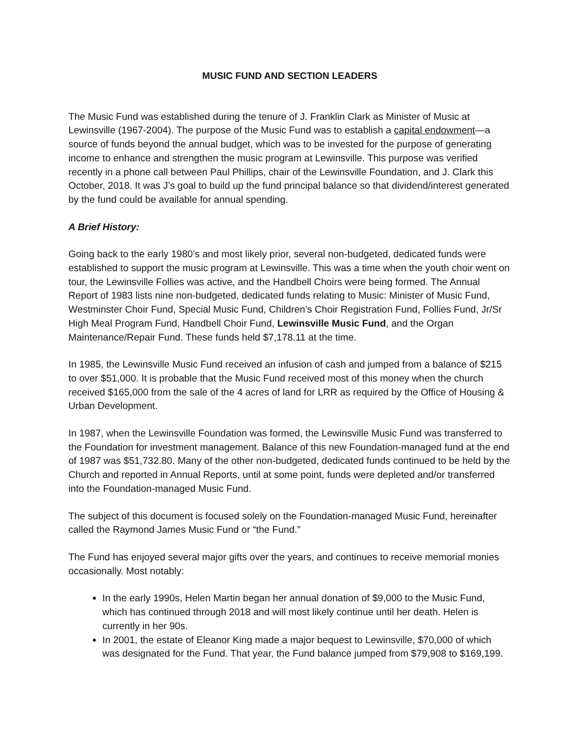MUSIC FUND AND SECTION LEADERS
The Music Fund was established during the tenure of J. Franklin Clark as Minister of Music at Lewinsville (1967-2004). The purpose of the Music Fund was to establish a capital endowment—a source of funds beyond the annual budget, which was to be invested for the purpose of generating income to enhance and strengthen the music program at Lewinsville. This purpose was verified recently in a phone call between Paul Phillips, chair of the Lewinsville Foundation, and J. Clark this October, 2018. It was J’s goal to build up the fund principal balance so that dividend/interest generated by the fund could be available for annual spending.
A Brief History:
Going back to the early 1980’s and most likely prior, several non-budgeted, dedicated funds were established to support the music program at Lewinsville. This was a time when the youth choir went on tour, the Lewinsville Follies was active, and the Handbell Choirs were being formed. The Annual Report of 1983 lists nine non-budgeted, dedicated funds relating to Music: Minister of Music Fund, Westminster Choir Fund, Special Music Fund, Children’s Choir Registration Fund, Follies Fund, Jr/Sr High Meal Program Fund, Handbell Choir Fund, Lewinsville Music Fund, and the Organ Maintenance/Repair Fund. These funds held $7,178.11 at the time.
In 1985, the Lewinsville Music Fund received an infusion of cash and jumped from a balance of $215 to over $51,000. It is probable that the Music Fund received most of this money when the church received $165,000 from the sale of the 4 acres of land for LRR as required by the Office of Housing & Urban Development.
In 1987, when the Lewinsville Foundation was formed, the Lewinsville Music Fund was transferred to the Foundation for investment management. Balance of this new Foundation-managed fund at the end of 1987 was $51,732.80. Many of the other non-budgeted, dedicated funds continued to be held by the Church and reported in Annual Reports, until at some point, funds were depleted and/or transferred into the Foundation-managed Music Fund.
The subject of this document is focused solely on the Foundation-managed Music Fund, hereinafter called the Raymond James Music Fund or “the Fund.”
The Fund has enjoyed several major gifts over the years, and continues to receive memorial monies occasionally. Most notably:
In the early 1990s, Helen Martin began her annual donation of $9,000 to the Music Fund, which has continued through 2018 and will most likely continue until her death. Helen is currently in her 90s.
In 2001, the estate of Eleanor King made a major bequest to Lewinsville, $70,000 of which was designated for the Fund. That year, the Fund balance jumped from $79,908 to $169,199.